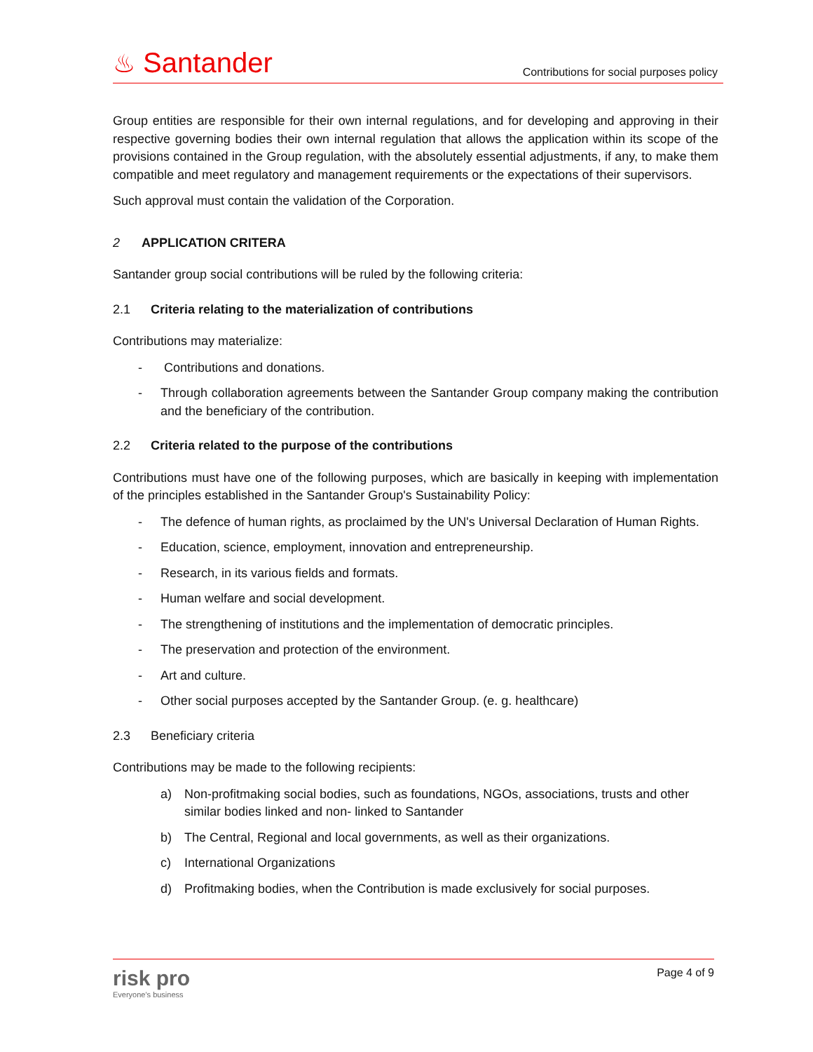♨ Santander
Contributions for social purposes policy
Group entities are responsible for their own internal regulations, and for developing and approving in their respective governing bodies their own internal regulation that allows the application within its scope of the provisions contained in the Group regulation, with the absolutely essential adjustments, if any, to make them compatible and meet regulatory and management requirements or the expectations of their supervisors.
Such approval must contain the validation of the Corporation.
2 APPLICATION CRITERA
Santander group social contributions will be ruled by the following criteria:
2.1 Criteria relating to the materialization of contributions
Contributions may materialize:
- Contributions and donations.
- Through collaboration agreements between the Santander Group company making the contribution and the beneficiary of the contribution.
2.2 Criteria related to the purpose of the contributions
Contributions must have one of the following purposes, which are basically in keeping with implementation of the principles established in the Santander Group's Sustainability Policy:
- The defence of human rights, as proclaimed by the UN's Universal Declaration of Human Rights.
- Education, science, employment, innovation and entrepreneurship.
- Research, in its various fields and formats.
- Human welfare and social development.
- The strengthening of institutions and the implementation of democratic principles.
- The preservation and protection of the environment.
- Art and culture.
- Other social purposes accepted by the Santander Group. (e. g. healthcare)
2.3 Beneficiary criteria
Contributions may be made to the following recipients:
a) Non-profitmaking social bodies, such as foundations, NGOs, associations, trusts and other similar bodies linked and non- linked to Santander
b) The Central, Regional and local governments, as well as their organizations.
c) International Organizations
d) Profitmaking bodies, when the Contribution is made exclusively for social purposes.
risk pro
Everyone's business
Page 4 of 9